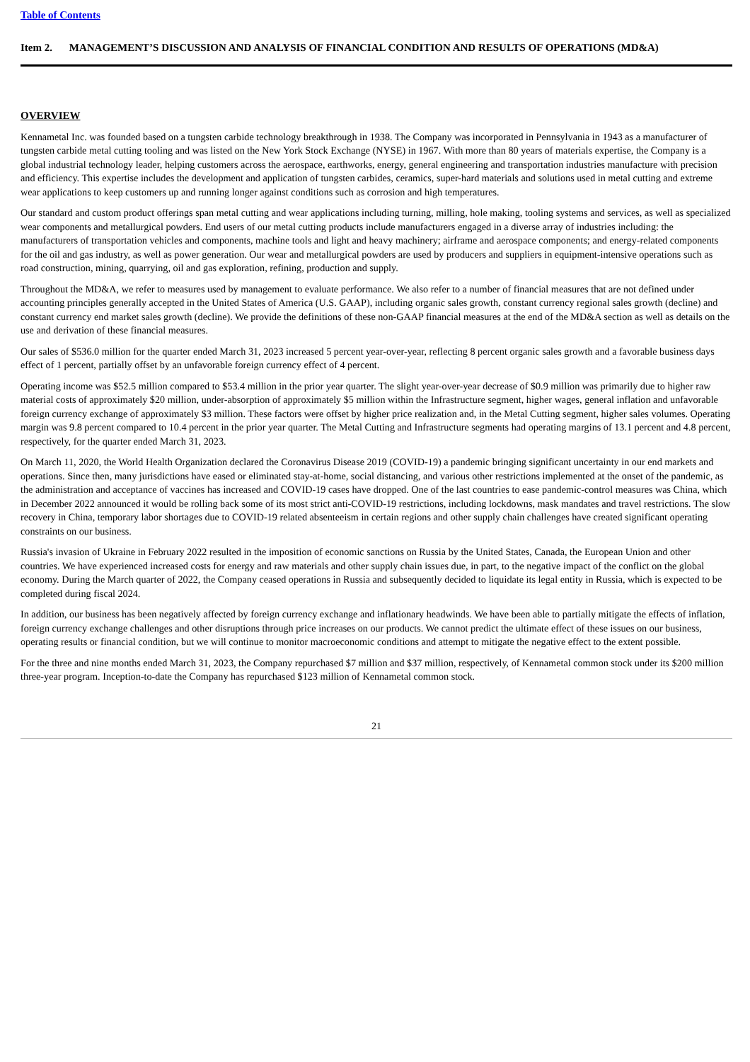Table of Contents
Item 2. MANAGEMENT’S DISCUSSION AND ANALYSIS OF FINANCIAL CONDITION AND RESULTS OF OPERATIONS (MD&A)
OVERVIEW
Kennametal Inc. was founded based on a tungsten carbide technology breakthrough in 1938. The Company was incorporated in Pennsylvania in 1943 as a manufacturer of tungsten carbide metal cutting tooling and was listed on the New York Stock Exchange (NYSE) in 1967. With more than 80 years of materials expertise, the Company is a global industrial technology leader, helping customers across the aerospace, earthworks, energy, general engineering and transportation industries manufacture with precision and efficiency. This expertise includes the development and application of tungsten carbides, ceramics, super-hard materials and solutions used in metal cutting and extreme wear applications to keep customers up and running longer against conditions such as corrosion and high temperatures.
Our standard and custom product offerings span metal cutting and wear applications including turning, milling, hole making, tooling systems and services, as well as specialized wear components and metallurgical powders. End users of our metal cutting products include manufacturers engaged in a diverse array of industries including: the manufacturers of transportation vehicles and components, machine tools and light and heavy machinery; airframe and aerospace components; and energy-related components for the oil and gas industry, as well as power generation. Our wear and metallurgical powders are used by producers and suppliers in equipment-intensive operations such as road construction, mining, quarrying, oil and gas exploration, refining, production and supply.
Throughout the MD&A, we refer to measures used by management to evaluate performance. We also refer to a number of financial measures that are not defined under accounting principles generally accepted in the United States of America (U.S. GAAP), including organic sales growth, constant currency regional sales growth (decline) and constant currency end market sales growth (decline). We provide the definitions of these non-GAAP financial measures at the end of the MD&A section as well as details on the use and derivation of these financial measures.
Our sales of $536.0 million for the quarter ended March 31, 2023 increased 5 percent year-over-year, reflecting 8 percent organic sales growth and a favorable business days effect of 1 percent, partially offset by an unfavorable foreign currency effect of 4 percent.
Operating income was $52.5 million compared to $53.4 million in the prior year quarter. The slight year-over-year decrease of $0.9 million was primarily due to higher raw material costs of approximately $20 million, under-absorption of approximately $5 million within the Infrastructure segment, higher wages, general inflation and unfavorable foreign currency exchange of approximately $3 million. These factors were offset by higher price realization and, in the Metal Cutting segment, higher sales volumes. Operating margin was 9.8 percent compared to 10.4 percent in the prior year quarter. The Metal Cutting and Infrastructure segments had operating margins of 13.1 percent and 4.8 percent, respectively, for the quarter ended March 31, 2023.
On March 11, 2020, the World Health Organization declared the Coronavirus Disease 2019 (COVID-19) a pandemic bringing significant uncertainty in our end markets and operations. Since then, many jurisdictions have eased or eliminated stay-at-home, social distancing, and various other restrictions implemented at the onset of the pandemic, as the administration and acceptance of vaccines has increased and COVID-19 cases have dropped. One of the last countries to ease pandemic-control measures was China, which in December 2022 announced it would be rolling back some of its most strict anti-COVID-19 restrictions, including lockdowns, mask mandates and travel restrictions. The slow recovery in China, temporary labor shortages due to COVID-19 related absenteeism in certain regions and other supply chain challenges have created significant operating constraints on our business.
Russia's invasion of Ukraine in February 2022 resulted in the imposition of economic sanctions on Russia by the United States, Canada, the European Union and other countries. We have experienced increased costs for energy and raw materials and other supply chain issues due, in part, to the negative impact of the conflict on the global economy. During the March quarter of 2022, the Company ceased operations in Russia and subsequently decided to liquidate its legal entity in Russia, which is expected to be completed during fiscal 2024.
In addition, our business has been negatively affected by foreign currency exchange and inflationary headwinds. We have been able to partially mitigate the effects of inflation, foreign currency exchange challenges and other disruptions through price increases on our products. We cannot predict the ultimate effect of these issues on our business, operating results or financial condition, but we will continue to monitor macroeconomic conditions and attempt to mitigate the negative effect to the extent possible.
For the three and nine months ended March 31, 2023, the Company repurchased $7 million and $37 million, respectively, of Kennametal common stock under its $200 million three-year program. Inception-to-date the Company has repurchased $123 million of Kennametal common stock.
21